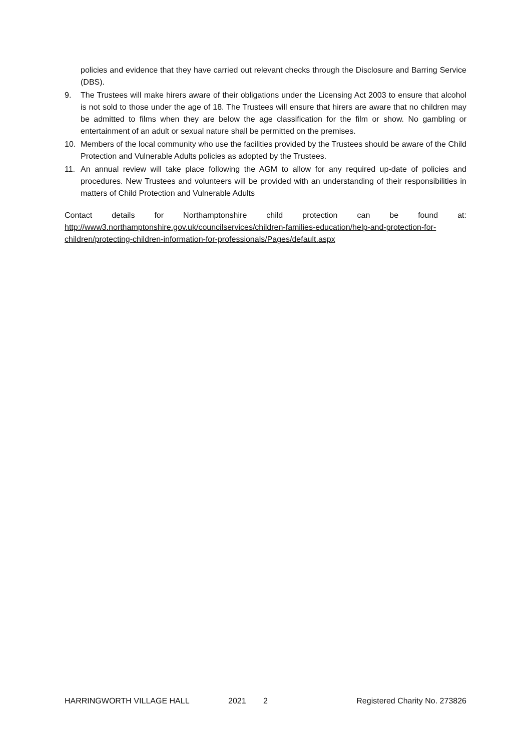policies and evidence that they have carried out relevant checks through the Disclosure and Barring Service (DBS).
9. The Trustees will make hirers aware of their obligations under the Licensing Act 2003 to ensure that alcohol is not sold to those under the age of 18. The Trustees will ensure that hirers are aware that no children may be admitted to films when they are below the age classification for the film or show. No gambling or entertainment of an adult or sexual nature shall be permitted on the premises.
10. Members of the local community who use the facilities provided by the Trustees should be aware of the Child Protection and Vulnerable Adults policies as adopted by the Trustees.
11. An annual review will take place following the AGM to allow for any required up-date of policies and procedures. New Trustees and volunteers will be provided with an understanding of their responsibilities in matters of Child Protection and Vulnerable Adults
Contact details for Northamptonshire child protection can be found at: http://www3.northamptonshire.gov.uk/councilservices/children-families-education/help-and-protection-for-children/protecting-children-information-for-professionals/Pages/default.aspx
HARRINGWORTH VILLAGE HALL 2021 2 Registered Charity No. 273826